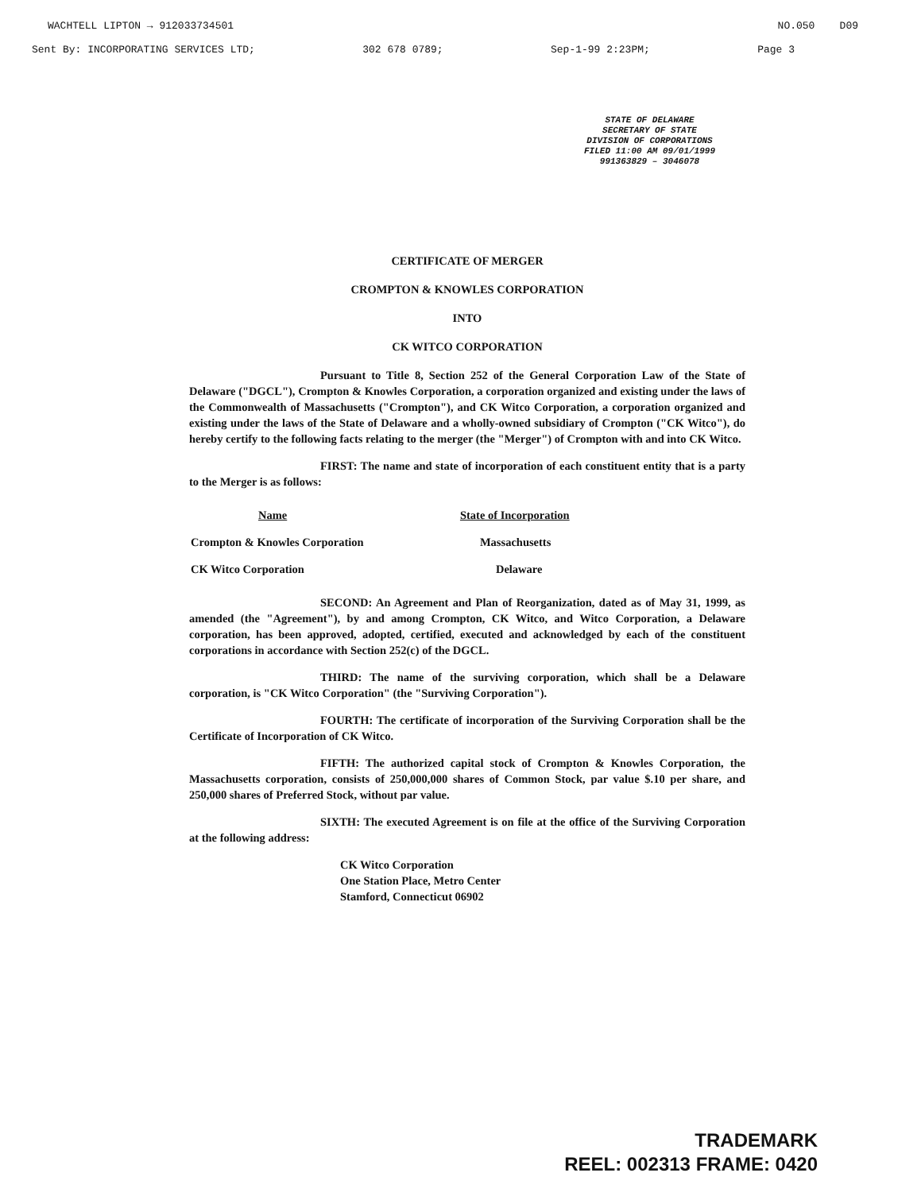WACHTELL LIPTON → 912033734501 NO.050 D09
Sent By: INCORPORATING SERVICES LTD; 302 678 0789; Sep-1-99 2:23PM; Page 3
STATE OF DELAWARE
SECRETARY OF STATE
DIVISION OF CORPORATIONS
FILED 11:00 AM 09/01/1999
991363829 – 3046078
CERTIFICATE OF MERGER
CROMPTON & KNOWLES CORPORATION
INTO
CK WITCO CORPORATION
Pursuant to Title 8, Section 252 of the General Corporation Law of the State of Delaware ("DGCL"), Crompton & Knowles Corporation, a corporation organized and existing under the laws of the Commonwealth of Massachusetts ("Crompton"), and CK Witco Corporation, a corporation organized and existing under the laws of the State of Delaware and a wholly-owned subsidiary of Crompton ("CK Witco"), do hereby certify to the following facts relating to the merger (the "Merger") of Crompton with and into CK Witco.
FIRST: The name and state of incorporation of each constituent entity that is a party to the Merger is as follows:
| Name | State of Incorporation |
| Crompton & Knowles Corporation | Massachusetts |
| CK Witco Corporation | Delaware |
SECOND: An Agreement and Plan of Reorganization, dated as of May 31, 1999, as amended (the "Agreement"), by and among Crompton, CK Witco, and Witco Corporation, a Delaware corporation, has been approved, adopted, certified, executed and acknowledged by each of the constituent corporations in accordance with Section 252(c) of the DGCL.
THIRD: The name of the surviving corporation, which shall be a Delaware corporation, is "CK Witco Corporation" (the "Surviving Corporation").
FOURTH: The certificate of incorporation of the Surviving Corporation shall be the Certificate of Incorporation of CK Witco.
FIFTH: The authorized capital stock of Crompton & Knowles Corporation, the Massachusetts corporation, consists of 250,000,000 shares of Common Stock, par value $.10 per share, and 250,000 shares of Preferred Stock, without par value.
SIXTH: The executed Agreement is on file at the office of the Surviving Corporation at the following address:
CK Witco Corporation
One Station Place, Metro Center
Stamford, Connecticut 06902
TRADEMARK
REEL: 002313 FRAME: 0420